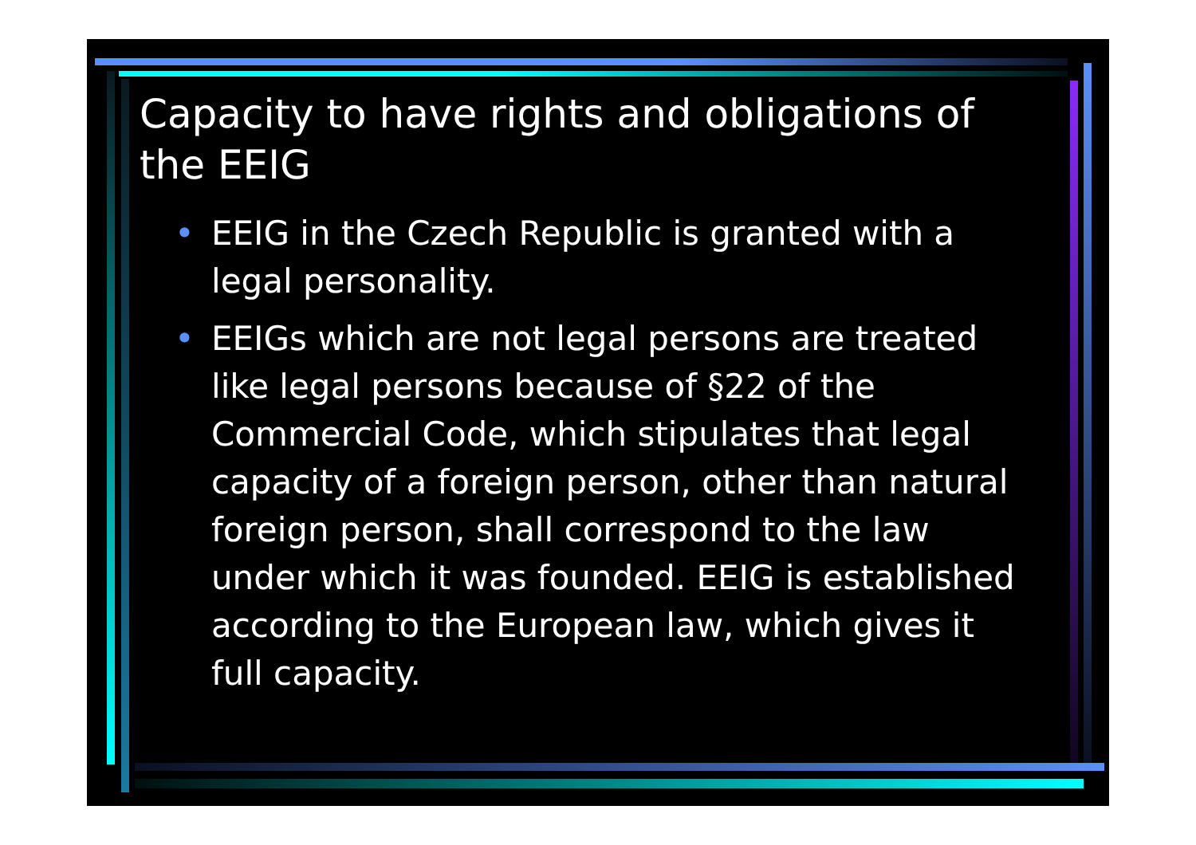Capacity to have rights and obligations of the EEIG
• EEIG in the Czech Republic is granted with a legal personality.
• EEIGs which are not legal persons are treated like legal persons because of §22 of the Commercial Code, which stipulates that legal capacity of a foreign person, other than natural foreign person, shall correspond to the law under which it was founded. EEIG is established according to the European law, which gives it full capacity.